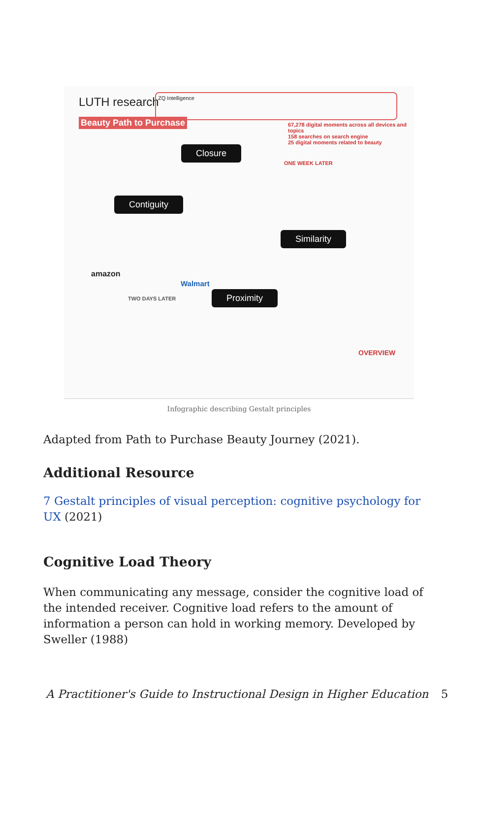LUTH research
Beauty Path to Purchase
ZQ Intelligence
67,278 digital moments across all devices and topics
158 searches on search engine
25 digital moments related to beauty
ONE WEEK LATER
Closure
Contiguity
Similarity
Proximity
TWO DAYS LATER
amazon
Walmart
OVERVIEW
Infographic describing Gestalt principles
Adapted from Path to Purchase Beauty Journey (2021).
Additional Resource
7 Gestalt principles of visual perception: cognitive psychology for UX (2021)
Cognitive Load Theory
When communicating any message, consider the cognitive load of the intended receiver. Cognitive load refers to the amount of information a person can hold in working memory. Developed by Sweller (1988)
A Practitioner's Guide to Instructional Design in Higher Education 5